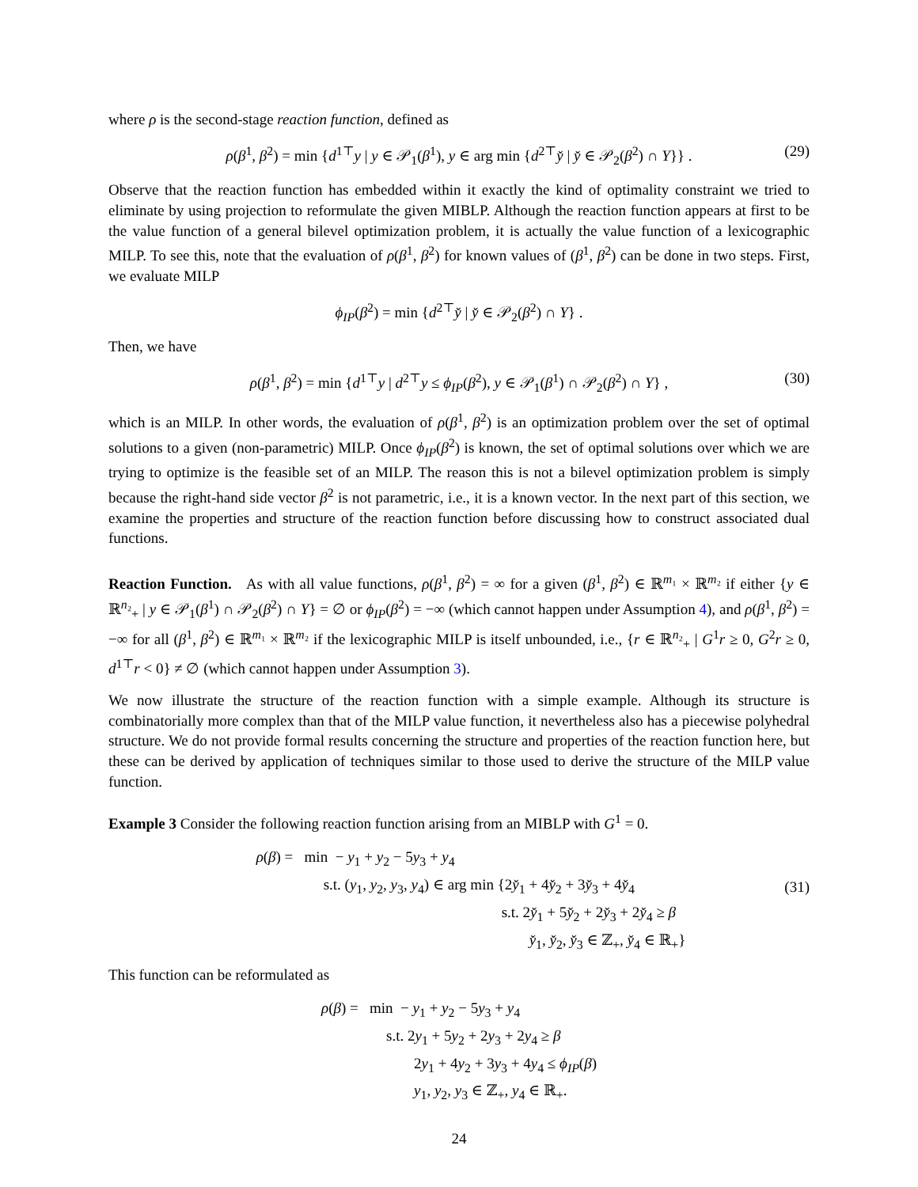where ρ is the second-stage reaction function, defined as
ρ(β<sup>1</sup>, β<sup>2</sup>) = min {d<sup>1⊤</sup>y | y ∈ 𝒫<sub>1</sub>(β<sup>1</sup>), y ∈ arg min {d<sup>2⊤</sup>y̌ | y̌ ∈ 𝒫<sub>2</sub>(β<sup>2</sup>) ∩ Y}} . (29)
Observe that the reaction function has embedded within it exactly the kind of optimality constraint we tried to eliminate by using projection to reformulate the given MIBLP. Although the reaction function appears at first to be the value function of a general bilevel optimization problem, it is actually the value function of a lexicographic MILP. To see this, note that the evaluation of ρ(β<sup>1</sup>, β<sup>2</sup>) for known values of (β<sup>1</sup>, β<sup>2</sup>) can be done in two steps. First, we evaluate MILP
ϕ<sub>IP</sub>(β<sup>2</sup>) = min {d<sup>2⊤</sup>y̌ | y̌ ∈ 𝒫<sub>2</sub>(β<sup>2</sup>) ∩ Y} .
Then, we have
ρ(β<sup>1</sup>, β<sup>2</sup>) = min {d<sup>1⊤</sup>y | d<sup>2⊤</sup>y ≤ ϕ<sub>IP</sub>(β<sup>2</sup>), y ∈ 𝒫<sub>1</sub>(β<sup>1</sup>) ∩ 𝒫<sub>2</sub>(β<sup>2</sup>) ∩ Y} , (30)
which is an MILP. In other words, the evaluation of ρ(β<sup>1</sup>, β<sup>2</sup>) is an optimization problem over the set of optimal solutions to a given (non-parametric) MILP. Once ϕ<sub>IP</sub>(β<sup>2</sup>) is known, the set of optimal solutions over which we are trying to optimize is the feasible set of an MILP. The reason this is not a bilevel optimization problem is simply because the right-hand side vector β<sup>2</sup> is not parametric, i.e., it is a known vector. In the next part of this section, we examine the properties and structure of the reaction function before discussing how to construct associated dual functions.
Reaction Function. As with all value functions, ρ(β<sup>1</sup>, β<sup>2</sup>) = ∞ for a given (β<sup>1</sup>, β<sup>2</sup>) ∈ ℝ<sup>m₁</sup> × ℝ<sup>m₂</sup> if either {y ∈ ℝ<sup>n₂</sup><sub>+</sub> | y ∈ 𝒫<sub>1</sub>(β<sup>1</sup>) ∩ 𝒫<sub>2</sub>(β<sup>2</sup>) ∩ Y} = ∅ or ϕ<sub>IP</sub>(β<sup>2</sup>) = −∞ (which cannot happen under Assumption 4), and ρ(β<sup>1</sup>, β<sup>2</sup>) = −∞ for all (β<sup>1</sup>, β<sup>2</sup>) ∈ ℝ<sup>m₁</sup> × ℝ<sup>m₂</sup> if the lexicographic MILP is itself unbounded, i.e., {r ∈ ℝ<sup>n₂</sup><sub>+</sub> | G<sup>1</sup>r ≥ 0, G<sup>2</sup>r ≥ 0, d<sup>1⊤</sup>r < 0} ≠ ∅ (which cannot happen under Assumption 3).
We now illustrate the structure of the reaction function with a simple example. Although its structure is combinatorially more complex than that of the MILP value function, it nevertheless also has a piecewise polyhedral structure. We do not provide formal results concerning the structure and properties of the reaction function here, but these can be derived by application of techniques similar to those used to derive the structure of the MILP value function.
Example 3 Consider the following reaction function arising from an MIBLP with G<sup>1</sup> = 0.
ρ(β) = min − y<sub>1</sub> + y<sub>2</sub> − 5y<sub>3</sub> + y<sub>4</sub>
s.t. (y<sub>1</sub>, y<sub>2</sub>, y<sub>3</sub>, y<sub>4</sub>) ∈ arg min {2y̌<sub>1</sub> + 4y̌<sub>2</sub> + 3y̌<sub>3</sub> + 4y̌<sub>4</sub>
s.t. 2y̌<sub>1</sub> + 5y̌<sub>2</sub> + 2y̌<sub>3</sub> + 2y̌<sub>4</sub> ≥ β
y̌<sub>1</sub>, y̌<sub>2</sub>, y̌<sub>3</sub> ∈ ℤ<sub>+</sub>, y̌<sub>4</sub> ∈ ℝ<sub>+</sub>}
(31)
This function can be reformulated as
ρ(β) = min − y<sub>1</sub> + y<sub>2</sub> − 5y<sub>3</sub> + y<sub>4</sub>
s.t. 2y<sub>1</sub> + 5y<sub>2</sub> + 2y<sub>3</sub> + 2y<sub>4</sub> ≥ β
2y<sub>1</sub> + 4y<sub>2</sub> + 3y<sub>3</sub> + 4y<sub>4</sub> ≤ ϕ<sub>IP</sub>(β)
y<sub>1</sub>, y<sub>2</sub>, y<sub>3</sub> ∈ ℤ<sub>+</sub>, y<sub>4</sub> ∈ ℝ<sub>+</sub>.
24